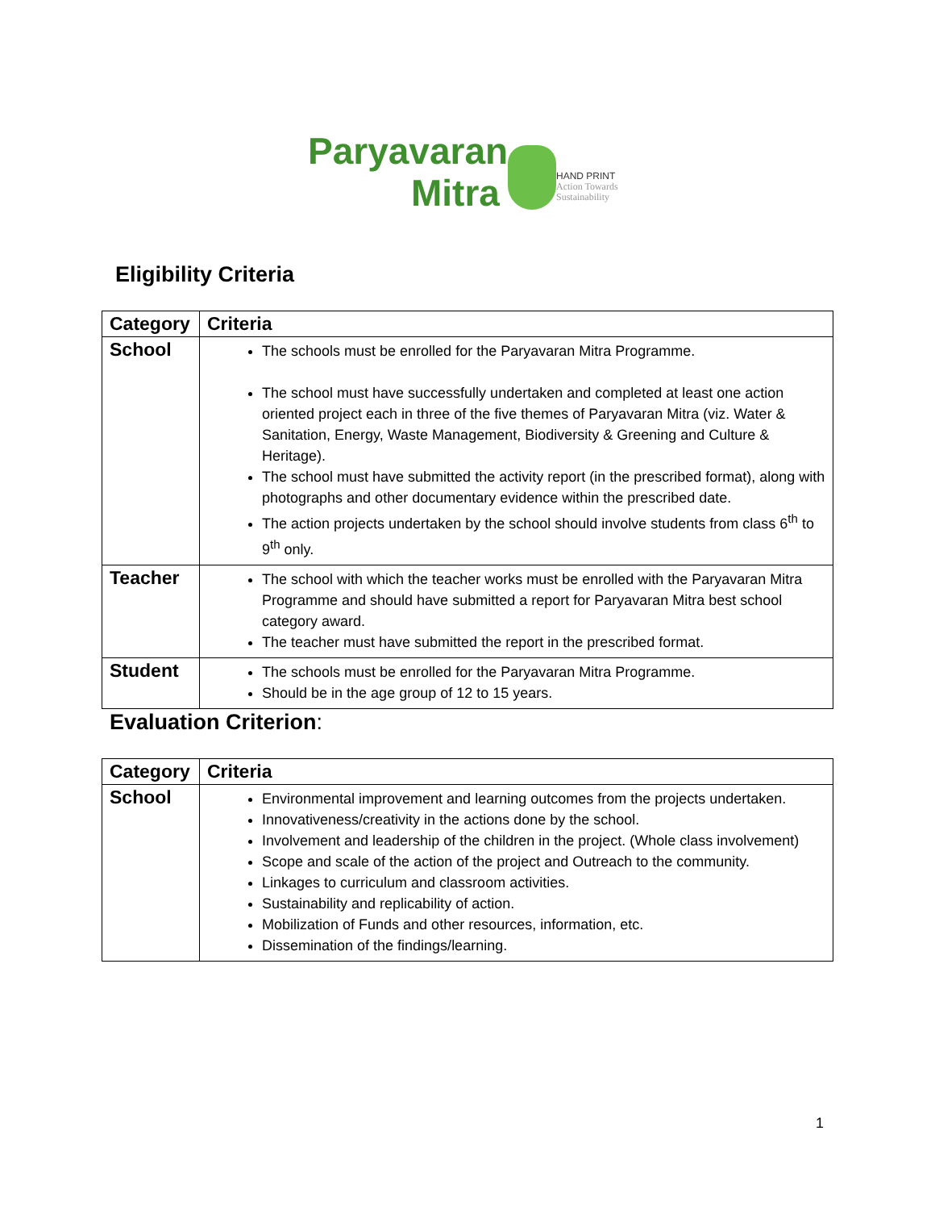Paryavaran
Mitra
HAND PRINT
Action Towards
Sustainability
Eligibility Criteria
| Category | Criteria |
| --- | --- |
| School | The schools must be enrolled for the Paryavaran Mitra Programme. The school must have successfully undertaken and completed at least one action oriented project each in three of the five themes of Paryavaran Mitra (viz. Water & Sanitation, Energy, Waste Management, Biodiversity & Greening and Culture & Heritage). The school must have submitted the activity report (in the prescribed format), along with photographs and other documentary evidence within the prescribed date. The action projects undertaken by the school should involve students from class 6<sup>th</sup> to 9<sup>th</sup> only. |
| Teacher | The school with which the teacher works must be enrolled with the Paryavaran Mitra Programme and should have submitted a report for Paryavaran Mitra best school category award. The teacher must have submitted the report in the prescribed format. |
| Student | The schools must be enrolled for the Paryavaran Mitra Programme. Should be in the age group of 12 to 15 years. |
Evaluation Criterion:
| Category | Criteria |
| --- | --- |
| School | Environmental improvement and learning outcomes from the projects undertaken. Innovativeness/creativity in the actions done by the school. Involvement and leadership of the children in the project. (Whole class involvement) Scope and scale of the action of the project and Outreach to the community. Linkages to curriculum and classroom activities. Sustainability and replicability of action. Mobilization of Funds and other resources, information, etc. Dissemination of the findings/learning. |
1